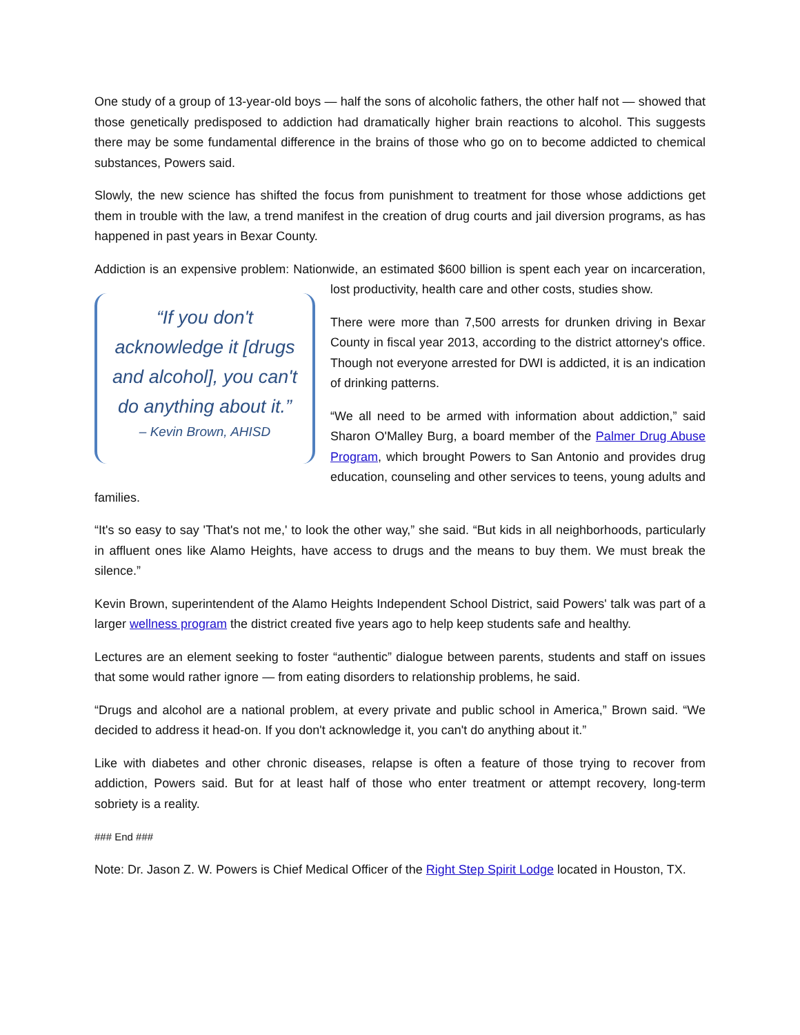One study of a group of 13-year-old boys — half the sons of alcoholic fathers, the other half not — showed that those genetically predisposed to addiction had dramatically higher brain reactions to alcohol. This suggests there may be some fundamental difference in the brains of those who go on to become addicted to chemical substances, Powers said.
Slowly, the new science has shifted the focus from punishment to treatment for those whose addictions get them in trouble with the law, a trend manifest in the creation of drug courts and jail diversion programs, as has happened in past years in Bexar County.
Addiction is an expensive problem: Nationwide, an estimated $600 billion is spent each year on
“If you don't acknowledge it [drugs and alcohol], you can't do anything about it.”
– Kevin Brown, AHISD
incarceration, lost productivity, health care and other costs, studies show.
There were more than 7,500 arrests for drunken driving in Bexar County in fiscal year 2013, according to the district attorney's office. Though not everyone arrested for DWI is addicted, it is an indication of drinking patterns.
“We all need to be armed with information about addiction,” said Sharon O'Malley Burg, a board member of the Palmer Drug Abuse Program, which brought Powers to San Antonio and provides drug education, counseling and other services to teens, young adults and families.
“It's so easy to say 'That's not me,' to look the other way,” she said. “But kids in all neighborhoods, particularly in affluent ones like Alamo Heights, have access to drugs and the means to buy them. We must break the silence.”
Kevin Brown, superintendent of the Alamo Heights Independent School District, said Powers' talk was part of a larger wellness program the district created five years ago to help keep students safe and healthy.
Lectures are an element seeking to foster “authentic” dialogue between parents, students and staff on issues that some would rather ignore — from eating disorders to relationship problems, he said.
“Drugs and alcohol are a national problem, at every private and public school in America,” Brown said. “We decided to address it head-on. If you don't acknowledge it, you can't do anything about it.”
Like with diabetes and other chronic diseases, relapse is often a feature of those trying to recover from addiction, Powers said. But for at least half of those who enter treatment or attempt recovery, long-term sobriety is a reality.
### End ###
Note: Dr. Jason Z. W. Powers is Chief Medical Officer of the Right Step Spirit Lodge located in Houston, TX.